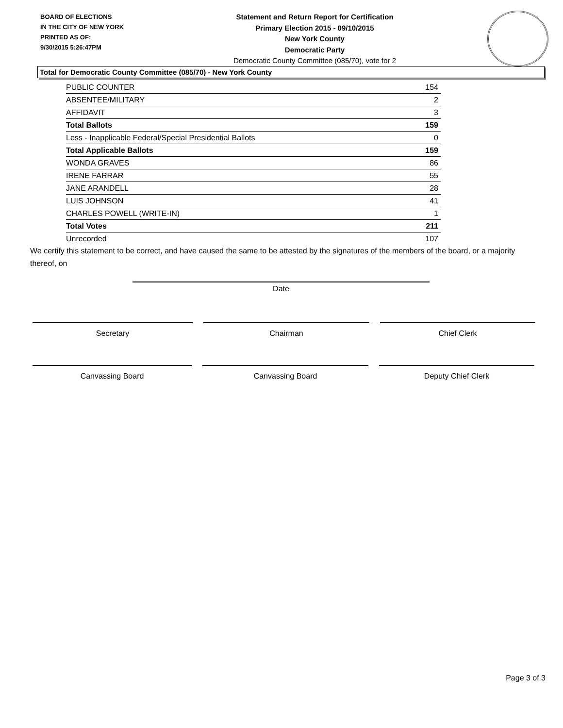BOARD OF ELECTIONS
IN THE CITY OF NEW YORK
PRINTED AS OF:
9/30/2015 5:26:47PM
Statement and Return Report for Certification
Primary Election 2015 - 09/10/2015
New York County
Democratic Party
Democratic County Committee (085/70), vote for 2
Total for Democratic County Committee (085/70) - New York County
| PUBLIC COUNTER | 154 |
| ABSENTEE/MILITARY | 2 |
| AFFIDAVIT | 3 |
| Total Ballots | 159 |
| Less - Inapplicable Federal/Special Presidential Ballots | 0 |
| Total Applicable Ballots | 159 |
| WONDA GRAVES | 86 |
| IRENE FARRAR | 55 |
| JANE ARANDELL | 28 |
| LUIS JOHNSON | 41 |
| CHARLES POWELL (WRITE-IN) | 1 |
| Total Votes | 211 |
| Unrecorded | 107 |
We certify this statement to be correct, and have caused the same to be attested by the signatures of the members of the board, or a majority thereof, on
Date
Secretary Chairman Chief Clerk
Canvassing Board Canvassing Board Deputy Chief Clerk
Page 3 of 3